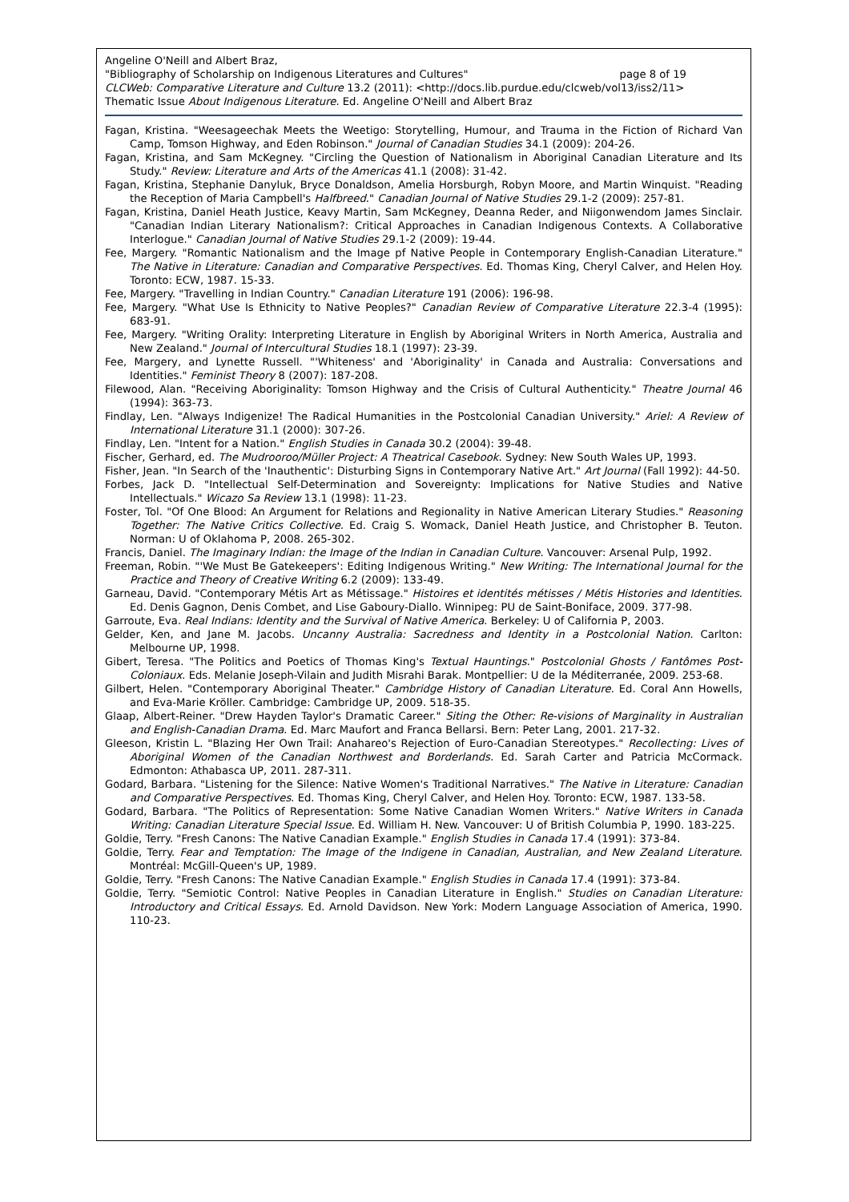Angeline O'Neill and Albert Braz,
"Bibliography of Scholarship on Indigenous Literatures and Cultures" page 8 of 19
CLCWeb: Comparative Literature and Culture 13.2 (2011): <http://docs.lib.purdue.edu/clcweb/vol13/iss2/11>
Thematic Issue About Indigenous Literature. Ed. Angeline O'Neill and Albert Braz
Fagan, Kristina. "Weesageechak Meets the Weetigo: Storytelling, Humour, and Trauma in the Fiction of Richard Van Camp, Tomson Highway, and Eden Robinson." Journal of Canadian Studies 34.1 (2009): 204-26.
Fagan, Kristina, and Sam McKegney. "Circling the Question of Nationalism in Aboriginal Canadian Literature and Its Study." Review: Literature and Arts of the Americas 41.1 (2008): 31-42.
Fagan, Kristina, Stephanie Danyluk, Bryce Donaldson, Amelia Horsburgh, Robyn Moore, and Martin Winquist. "Reading the Reception of Maria Campbell's Halfbreed." Canadian Journal of Native Studies 29.1-2 (2009): 257-81.
Fagan, Kristina, Daniel Heath Justice, Keavy Martin, Sam McKegney, Deanna Reder, and Niigonwendom James Sinclair. "Canadian Indian Literary Nationalism?: Critical Approaches in Canadian Indigenous Contexts. A Collaborative Interlogue." Canadian Journal of Native Studies 29.1-2 (2009): 19-44.
Fee, Margery. "Romantic Nationalism and the Image pf Native People in Contemporary English-Canadian Literature." The Native in Literature: Canadian and Comparative Perspectives. Ed. Thomas King, Cheryl Calver, and Helen Hoy. Toronto: ECW, 1987. 15-33.
Fee, Margery. "Travelling in Indian Country." Canadian Literature 191 (2006): 196-98.
Fee, Margery. "What Use Is Ethnicity to Native Peoples?" Canadian Review of Comparative Literature 22.3-4 (1995): 683-91.
Fee, Margery. "Writing Orality: Interpreting Literature in English by Aboriginal Writers in North America, Australia and New Zealand." Journal of Intercultural Studies 18.1 (1997): 23-39.
Fee, Margery, and Lynette Russell. "'Whiteness' and 'Aboriginality' in Canada and Australia: Conversations and Identities." Feminist Theory 8 (2007): 187-208.
Filewood, Alan. "Receiving Aboriginality: Tomson Highway and the Crisis of Cultural Authenticity." Theatre Journal 46 (1994): 363-73.
Findlay, Len. "Always Indigenize! The Radical Humanities in the Postcolonial Canadian University." Ariel: A Review of International Literature 31.1 (2000): 307-26.
Findlay, Len. "Intent for a Nation." English Studies in Canada 30.2 (2004): 39-48.
Fischer, Gerhard, ed. The Mudrooroo/Müller Project: A Theatrical Casebook. Sydney: New South Wales UP, 1993.
Fisher, Jean. "In Search of the 'Inauthentic': Disturbing Signs in Contemporary Native Art." Art Journal (Fall 1992): 44-50.
Forbes, Jack D. "Intellectual Self-Determination and Sovereignty: Implications for Native Studies and Native Intellectuals." Wicazo Sa Review 13.1 (1998): 11-23.
Foster, Tol. "Of One Blood: An Argument for Relations and Regionality in Native American Literary Studies." Reasoning Together: The Native Critics Collective. Ed. Craig S. Womack, Daniel Heath Justice, and Christopher B. Teuton. Norman: U of Oklahoma P, 2008. 265-302.
Francis, Daniel. The Imaginary Indian: the Image of the Indian in Canadian Culture. Vancouver: Arsenal Pulp, 1992.
Freeman, Robin. "'We Must Be Gatekeepers': Editing Indigenous Writing." New Writing: The International Journal for the Practice and Theory of Creative Writing 6.2 (2009): 133-49.
Garneau, David. "Contemporary Métis Art as Métissage." Histoires et identités métisses / Métis Histories and Identities. Ed. Denis Gagnon, Denis Combet, and Lise Gaboury-Diallo. Winnipeg: PU de Saint-Boniface, 2009. 377-98.
Garroute, Eva. Real Indians: Identity and the Survival of Native America. Berkeley: U of California P, 2003.
Gelder, Ken, and Jane M. Jacobs. Uncanny Australia: Sacredness and Identity in a Postcolonial Nation. Carlton: Melbourne UP, 1998.
Gibert, Teresa. "The Politics and Poetics of Thomas King's Textual Hauntings." Postcolonial Ghosts / Fantômes Post-Coloniaux. Eds. Melanie Joseph-Vilain and Judith Misrahi Barak. Montpellier: U de la Méditerranée, 2009. 253-68.
Gilbert, Helen. "Contemporary Aboriginal Theater." Cambridge History of Canadian Literature. Ed. Coral Ann Howells, and Eva-Marie Kröller. Cambridge: Cambridge UP, 2009. 518-35.
Glaap, Albert-Reiner. "Drew Hayden Taylor's Dramatic Career." Siting the Other: Re-visions of Marginality in Australian and English-Canadian Drama. Ed. Marc Maufort and Franca Bellarsi. Bern: Peter Lang, 2001. 217-32.
Gleeson, Kristin L. "Blazing Her Own Trail: Anahareo's Rejection of Euro-Canadian Stereotypes." Recollecting: Lives of Aboriginal Women of the Canadian Northwest and Borderlands. Ed. Sarah Carter and Patricia McCormack. Edmonton: Athabasca UP, 2011. 287-311.
Godard, Barbara. "Listening for the Silence: Native Women's Traditional Narratives." The Native in Literature: Canadian and Comparative Perspectives. Ed. Thomas King, Cheryl Calver, and Helen Hoy. Toronto: ECW, 1987. 133-58.
Godard, Barbara. "The Politics of Representation: Some Native Canadian Women Writers." Native Writers in Canada Writing: Canadian Literature Special Issue. Ed. William H. New. Vancouver: U of British Columbia P, 1990. 183-225.
Goldie, Terry. "Fresh Canons: The Native Canadian Example." English Studies in Canada 17.4 (1991): 373-84.
Goldie, Terry. Fear and Temptation: The Image of the Indigene in Canadian, Australian, and New Zealand Literature. Montréal: McGill-Queen's UP, 1989.
Goldie, Terry. "Fresh Canons: The Native Canadian Example." English Studies in Canada 17.4 (1991): 373-84.
Goldie, Terry. "Semiotic Control: Native Peoples in Canadian Literature in English." Studies on Canadian Literature: Introductory and Critical Essays. Ed. Arnold Davidson. New York: Modern Language Association of America, 1990. 110-23.